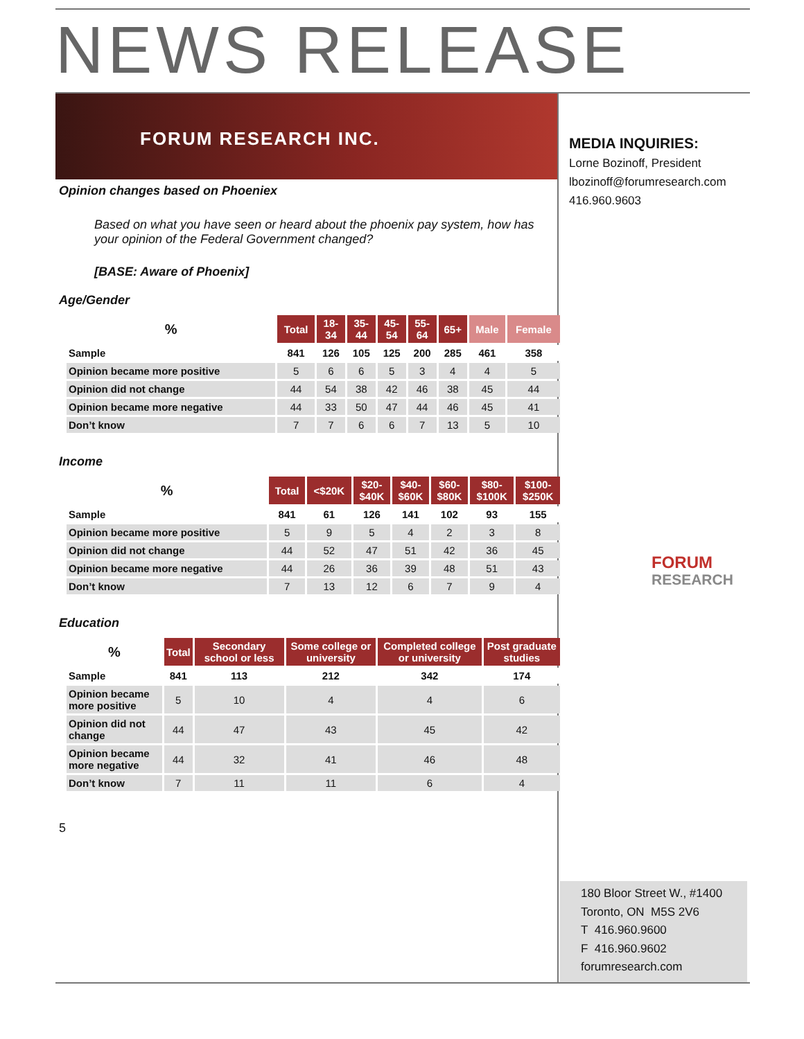NEWS RELEASE
FORUM RESEARCH INC.
MEDIA INQUIRIES:
Lorne Bozinoff, President
lbozinoff@forumresearch.com
416.960.9603
FORUM
RESEARCH
Opinion changes based on Phoeniex
Based on what you have seen or heard about the phoenix pay system, how has your opinion of the Federal Government changed?
[BASE: Aware of Phoenix]
Age/Gender
| % | Total | 18- 34 | 35- 44 | 45- 54 | 55- 64 | 65+ | Male | Female |
| --- | --- | --- | --- | --- | --- | --- | --- | --- |
| Sample | 841 | 126 | 105 | 125 | 200 | 285 | 461 | 358 |
| Opinion became more positive | 5 | 6 | 6 | 5 | 3 | 4 | 4 | 5 |
| Opinion did not change | 44 | 54 | 38 | 42 | 46 | 38 | 45 | 44 |
| Opinion became more negative | 44 | 33 | 50 | 47 | 44 | 46 | 45 | 41 |
| Don’t know | 7 | 7 | 6 | 6 | 7 | 13 | 5 | 10 |
Income
| % | Total | <$20K | $20- $40K | $40- $60K | $60- $80K | $80- $100K | $100- $250K |
| --- | --- | --- | --- | --- | --- | --- | --- |
| Sample | 841 | 61 | 126 | 141 | 102 | 93 | 155 |
| Opinion became more positive | 5 | 9 | 5 | 4 | 2 | 3 | 8 |
| Opinion did not change | 44 | 52 | 47 | 51 | 42 | 36 | 45 |
| Opinion became more negative | 44 | 26 | 36 | 39 | 48 | 51 | 43 |
| Don’t know | 7 | 13 | 12 | 6 | 7 | 9 | 4 |
Education
| % | Total | Secondary school or less | Some college or university | Completed college or university | Post graduate studies |
| --- | --- | --- | --- | --- | --- |
| Sample | 841 | 113 | 212 | 342 | 174 |
| Opinion became more positive | 5 | 10 | 4 | 4 | 6 |
| Opinion did not change | 44 | 47 | 43 | 45 | 42 |
| Opinion became more negative | 44 | 32 | 41 | 46 | 48 |
| Don’t know | 7 | 11 | 11 | 6 | 4 |
5
180 Bloor Street W., #1400
Toronto, ON M5S 2V6
T 416.960.9600
F 416.960.9602
forumresearch.com